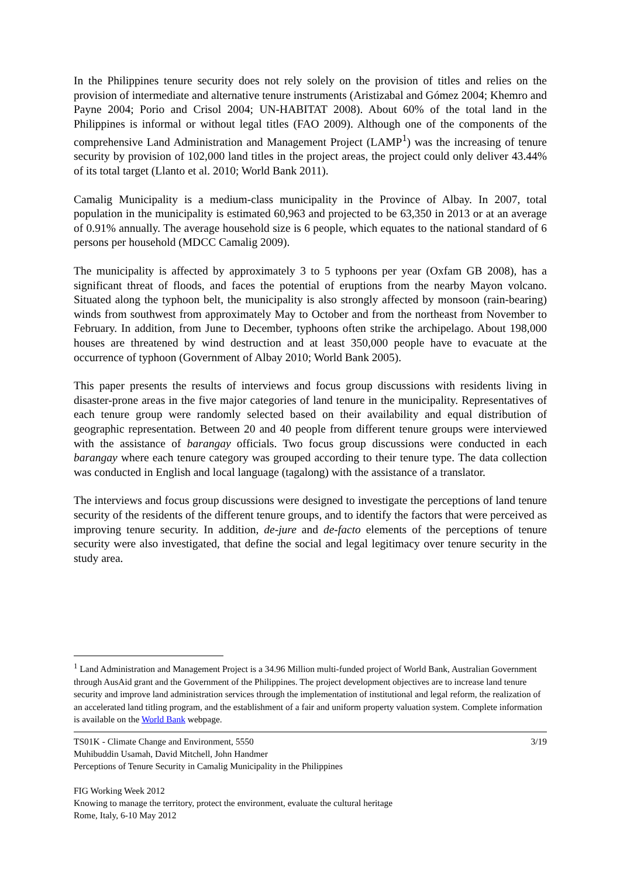In the Philippines tenure security does not rely solely on the provision of titles and relies on the provision of intermediate and alternative tenure instruments (Aristizabal and Gómez 2004; Khemro and Payne 2004; Porio and Crisol 2004; UN-HABITAT 2008). About 60% of the total land in the Philippines is informal or without legal titles (FAO 2009). Although one of the components of the comprehensive Land Administration and Management Project (LAMP<sup>1</sup>) was the increasing of tenure security by provision of 102,000 land titles in the project areas, the project could only deliver 43.44% of its total target (Llanto et al. 2010; World Bank 2011).
Camalig Municipality is a medium-class municipality in the Province of Albay. In 2007, total population in the municipality is estimated 60,963 and projected to be 63,350 in 2013 or at an average of 0.91% annually. The average household size is 6 people, which equates to the national standard of 6 persons per household (MDCC Camalig 2009).
The municipality is affected by approximately 3 to 5 typhoons per year (Oxfam GB 2008), has a significant threat of floods, and faces the potential of eruptions from the nearby Mayon volcano. Situated along the typhoon belt, the municipality is also strongly affected by monsoon (rain-bearing) winds from southwest from approximately May to October and from the northeast from November to February. In addition, from June to December, typhoons often strike the archipelago. About 198,000 houses are threatened by wind destruction and at least 350,000 people have to evacuate at the occurrence of typhoon (Government of Albay 2010; World Bank 2005).
This paper presents the results of interviews and focus group discussions with residents living in disaster-prone areas in the five major categories of land tenure in the municipality. Representatives of each tenure group were randomly selected based on their availability and equal distribution of geographic representation. Between 20 and 40 people from different tenure groups were interviewed with the assistance of barangay officials. Two focus group discussions were conducted in each barangay where each tenure category was grouped according to their tenure type. The data collection was conducted in English and local language (tagalong) with the assistance of a translator.
The interviews and focus group discussions were designed to investigate the perceptions of land tenure security of the residents of the different tenure groups, and to identify the factors that were perceived as improving tenure security. In addition, de-jure and de-facto elements of the perceptions of tenure security were also investigated, that define the social and legal legitimacy over tenure security in the study area.
<sup>1</sup> Land Administration and Management Project is a 34.96 Million multi-funded project of World Bank, Australian Government through AusAid grant and the Government of the Philippines. The project development objectives are to increase land tenure security and improve land administration services through the implementation of institutional and legal reform, the realization of an accelerated land titling program, and the establishment of a fair and uniform property valuation system. Complete information is available on the World Bank webpage.
TS01K - Climate Change and Environment, 5550 3/19
Muhibuddin Usamah, David Mitchell, John Handmer
Perceptions of Tenure Security in Camalig Municipality in the Philippines
FIG Working Week 2012
Knowing to manage the territory, protect the environment, evaluate the cultural heritage
Rome, Italy, 6-10 May 2012